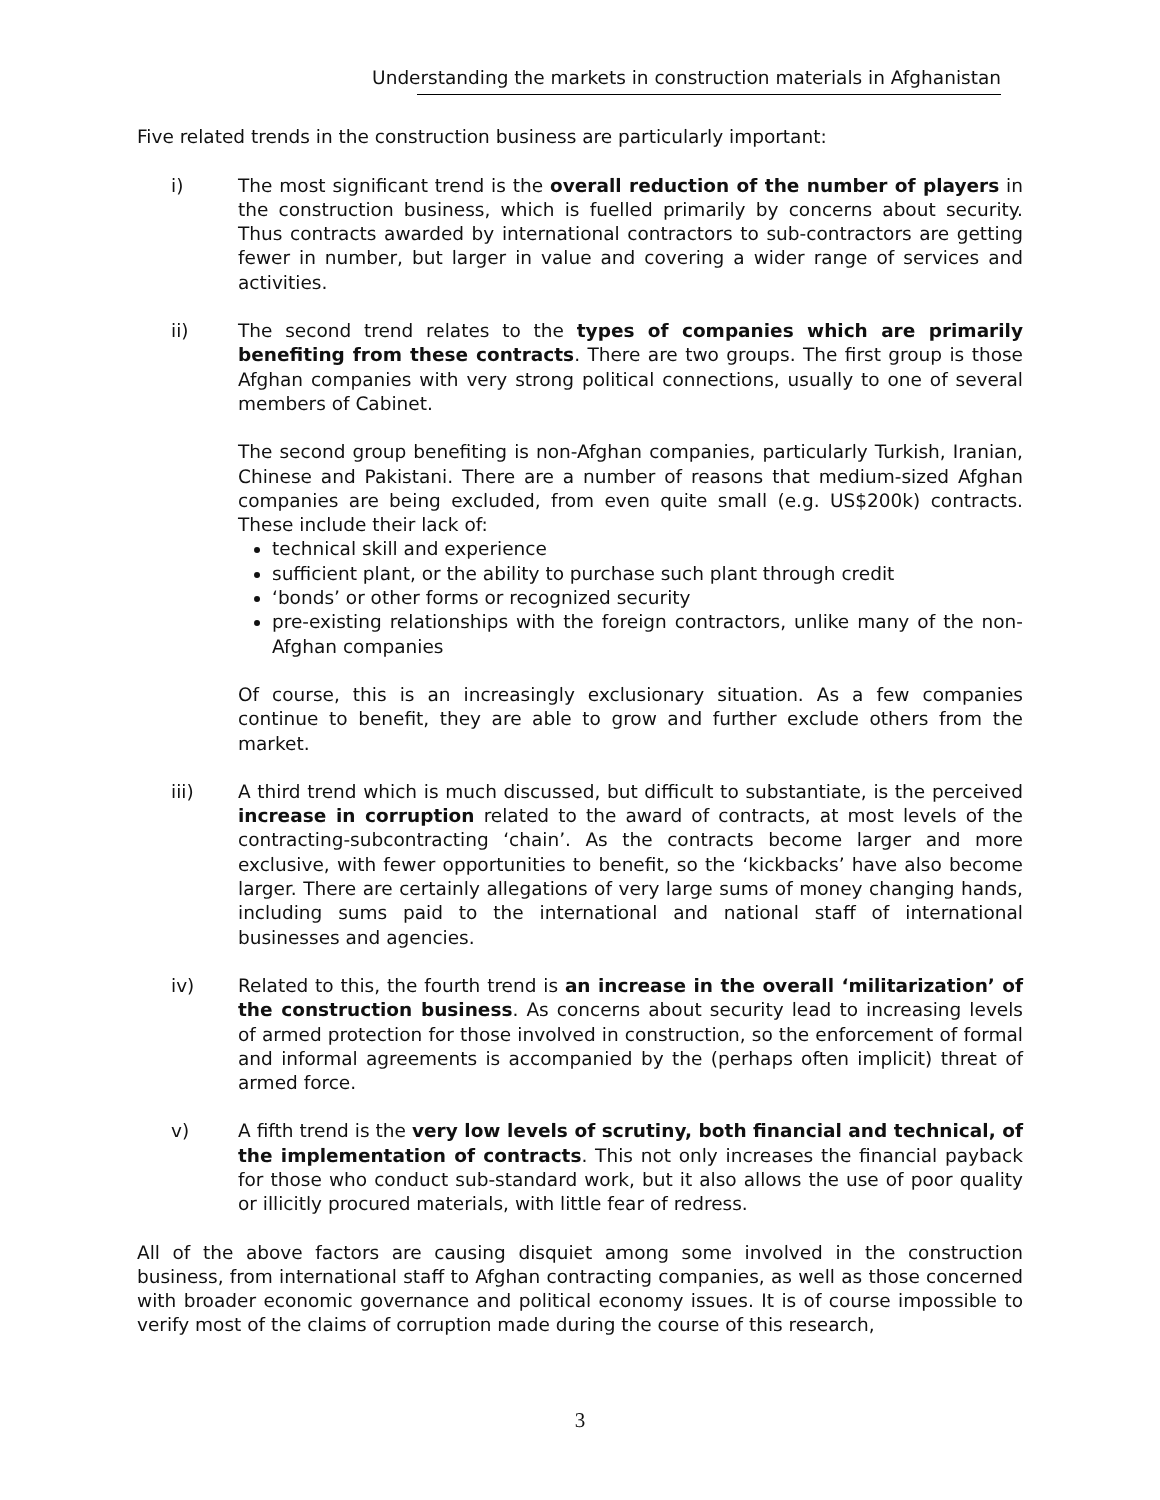Understanding the markets in construction materials in Afghanistan
Five related trends in the construction business are particularly important:
i) The most significant trend is the overall reduction of the number of players in the construction business, which is fuelled primarily by concerns about security. Thus contracts awarded by international contractors to sub-contractors are getting fewer in number, but larger in value and covering a wider range of services and activities.
ii) The second trend relates to the types of companies which are primarily benefiting from these contracts. There are two groups. The first group is those Afghan companies with very strong political connections, usually to one of several members of Cabinet.
The second group benefiting is non-Afghan companies, particularly Turkish, Iranian, Chinese and Pakistani. There are a number of reasons that medium-sized Afghan companies are being excluded, from even quite small (e.g. US$200k) contracts. These include their lack of:
technical skill and experience
sufficient plant, or the ability to purchase such plant through credit
‘bonds’ or other forms or recognized security
pre-existing relationships with the foreign contractors, unlike many of the non-Afghan companies
Of course, this is an increasingly exclusionary situation. As a few companies continue to benefit, they are able to grow and further exclude others from the market.
iii) A third trend which is much discussed, but difficult to substantiate, is the perceived increase in corruption related to the award of contracts, at most levels of the contracting-subcontracting ‘chain’. As the contracts become larger and more exclusive, with fewer opportunities to benefit, so the ‘kickbacks’ have also become larger. There are certainly allegations of very large sums of money changing hands, including sums paid to the international and national staff of international businesses and agencies.
iv) Related to this, the fourth trend is an increase in the overall ‘militarization’ of the construction business. As concerns about security lead to increasing levels of armed protection for those involved in construction, so the enforcement of formal and informal agreements is accompanied by the (perhaps often implicit) threat of armed force.
v) A fifth trend is the very low levels of scrutiny, both financial and technical, of the implementation of contracts. This not only increases the financial payback for those who conduct sub-standard work, but it also allows the use of poor quality or illicitly procured materials, with little fear of redress.
All of the above factors are causing disquiet among some involved in the construction business, from international staff to Afghan contracting companies, as well as those concerned with broader economic governance and political economy issues. It is of course impossible to verify most of the claims of corruption made during the course of this research,
3